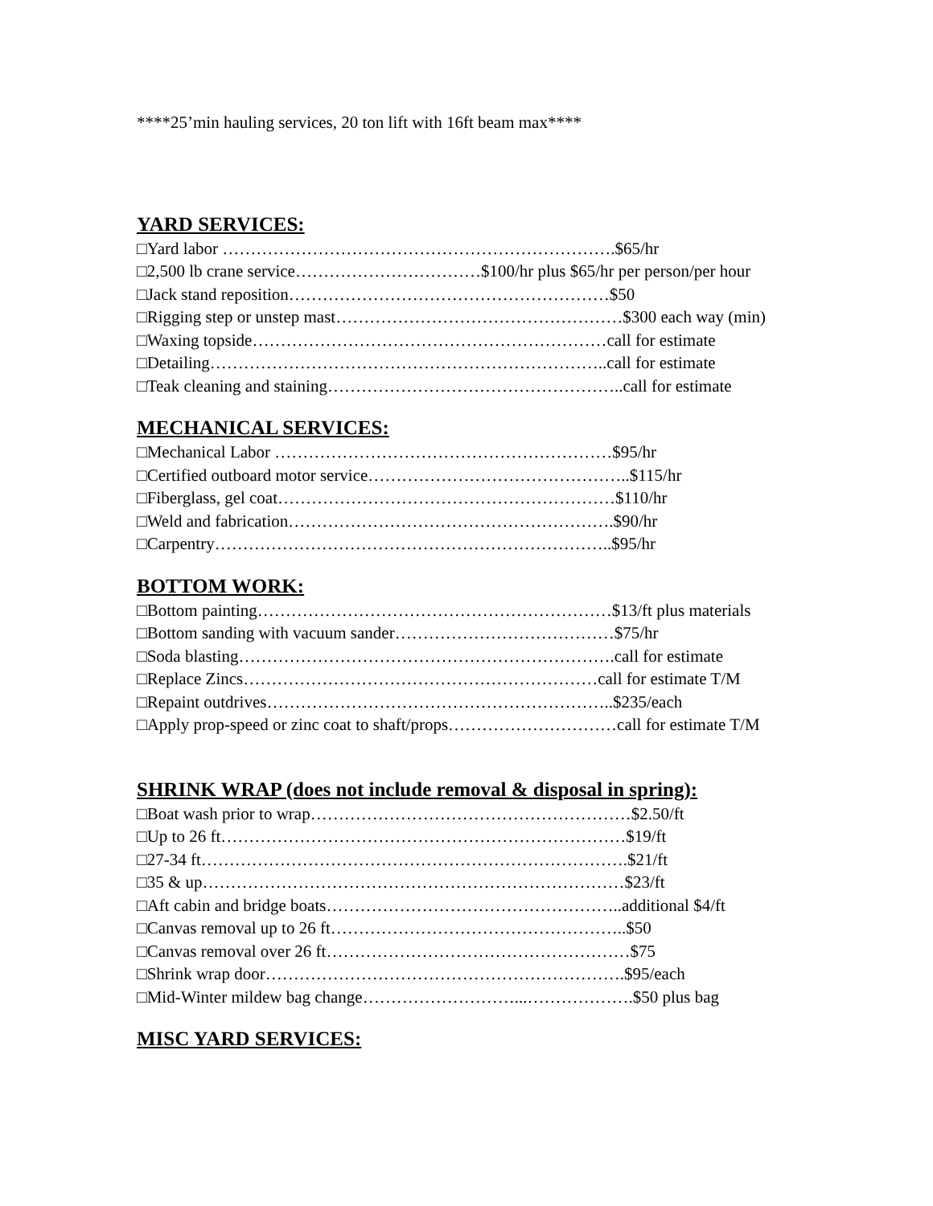****25’min hauling services, 20 ton lift with 16ft beam max****
YARD SERVICES:
□Yard labor …………………………………………………………….$65/hr
□2,500 lb crane service……………………………$100/hr plus $65/hr per person/per hour
□Jack stand reposition…………………………………………………$50
□Rigging step or unstep mast……………………………………………$300 each way (min)
□Waxing topside………………………………………………………call for estimate
□Detailing……………………………………………………………..call for estimate
□Teak cleaning and staining……………………………………………..call for estimate
MECHANICAL SERVICES:
□Mechanical Labor ……………………………………………………$95/hr
□Certified outboard motor service………………………………………..$115/hr
□Fiberglass, gel coat……………………………………………………$110/hr
□Weld and fabrication………………………………………………….$90/hr
□Carpentry……………………………………………………………..$95/hr
BOTTOM WORK:
□Bottom painting………………………………………………………$13/ft plus materials
□Bottom sanding with vacuum sander…………………………………$75/hr
□Soda blasting………………………………………………………….call for estimate
□Replace Zincs………………………………………………………call for estimate T/M
□Repaint outdrives……………………………………………………..$235/each
□Apply prop-speed or zinc coat to shaft/props…………………………call for estimate T/M
SHRINK WRAP (does not include removal & disposal in spring):
□Boat wash prior to wrap…………………………………………………$2.50/ft
□Up to 26 ft………………………………………………………………$19/ft
□27-34 ft………………………………………………………………….$21/ft
□35 & up…………………………………………………………………$23/ft
□Aft cabin and bridge boats……………………………………………..additional $4/ft
□Canvas removal up to 26 ft……………………………………………..$50
□Canvas removal over 26 ft………………………………………………$75
□Shrink wrap door……………………………………………………….$95/each
□Mid-Winter mildew bag change………………………...……………….$50 plus bag
MISC YARD SERVICES: